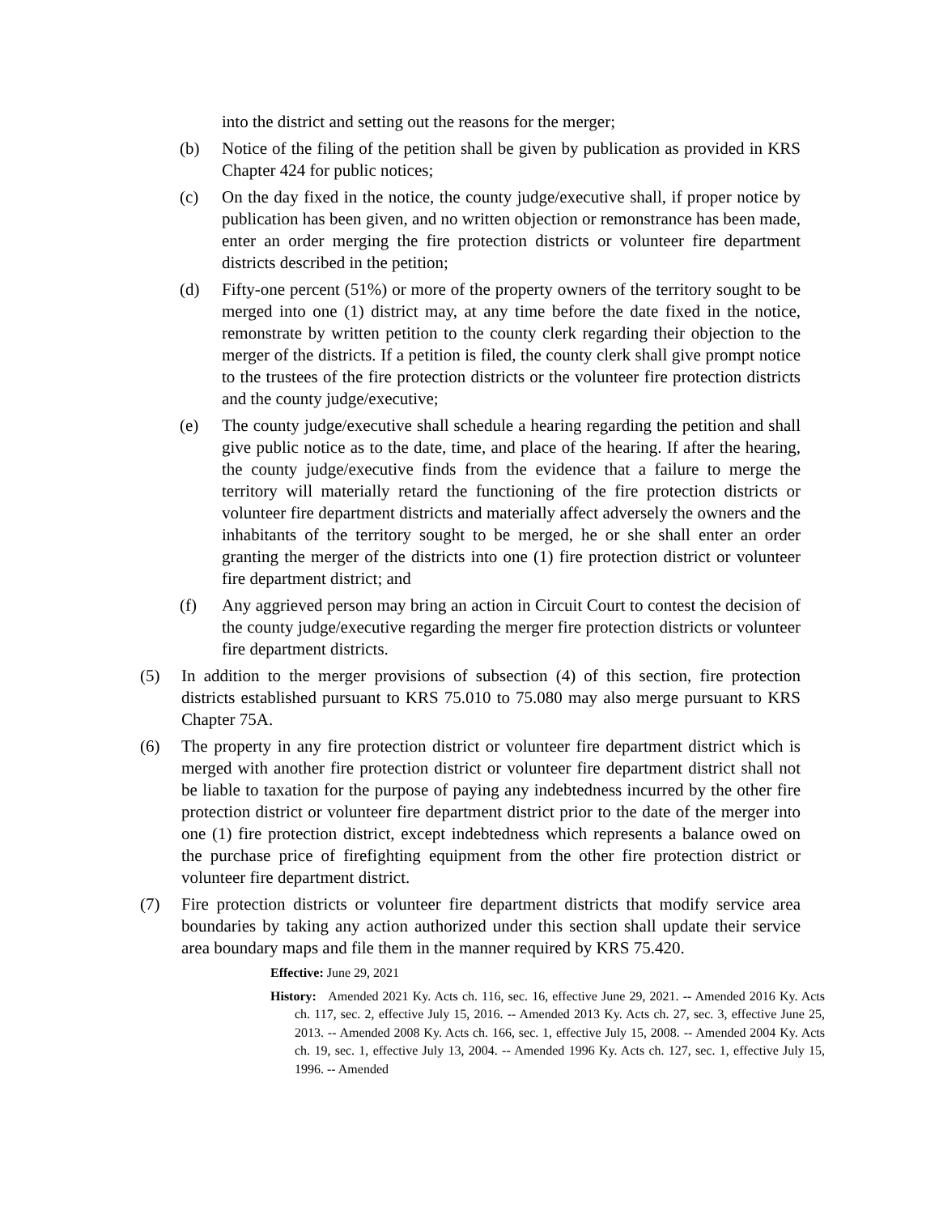into the district and setting out the reasons for the merger;
(b) Notice of the filing of the petition shall be given by publication as provided in KRS Chapter 424 for public notices;
(c) On the day fixed in the notice, the county judge/executive shall, if proper notice by publication has been given, and no written objection or remonstrance has been made, enter an order merging the fire protection districts or volunteer fire department districts described in the petition;
(d) Fifty-one percent (51%) or more of the property owners of the territory sought to be merged into one (1) district may, at any time before the date fixed in the notice, remonstrate by written petition to the county clerk regarding their objection to the merger of the districts. If a petition is filed, the county clerk shall give prompt notice to the trustees of the fire protection districts or the volunteer fire protection districts and the county judge/executive;
(e) The county judge/executive shall schedule a hearing regarding the petition and shall give public notice as to the date, time, and place of the hearing. If after the hearing, the county judge/executive finds from the evidence that a failure to merge the territory will materially retard the functioning of the fire protection districts or volunteer fire department districts and materially affect adversely the owners and the inhabitants of the territory sought to be merged, he or she shall enter an order granting the merger of the districts into one (1) fire protection district or volunteer fire department district; and
(f) Any aggrieved person may bring an action in Circuit Court to contest the decision of the county judge/executive regarding the merger fire protection districts or volunteer fire department districts.
(5) In addition to the merger provisions of subsection (4) of this section, fire protection districts established pursuant to KRS 75.010 to 75.080 may also merge pursuant to KRS Chapter 75A.
(6) The property in any fire protection district or volunteer fire department district which is merged with another fire protection district or volunteer fire department district shall not be liable to taxation for the purpose of paying any indebtedness incurred by the other fire protection district or volunteer fire department district prior to the date of the merger into one (1) fire protection district, except indebtedness which represents a balance owed on the purchase price of firefighting equipment from the other fire protection district or volunteer fire department district.
(7) Fire protection districts or volunteer fire department districts that modify service area boundaries by taking any action authorized under this section shall update their service area boundary maps and file them in the manner required by KRS 75.420.
Effective: June 29, 2021
History: Amended 2021 Ky. Acts ch. 116, sec. 16, effective June 29, 2021. -- Amended 2016 Ky. Acts ch. 117, sec. 2, effective July 15, 2016. -- Amended 2013 Ky. Acts ch. 27, sec. 3, effective June 25, 2013. -- Amended 2008 Ky. Acts ch. 166, sec. 1, effective July 15, 2008. -- Amended 2004 Ky. Acts ch. 19, sec. 1, effective July 13, 2004. -- Amended 1996 Ky. Acts ch. 127, sec. 1, effective July 15, 1996. -- Amended